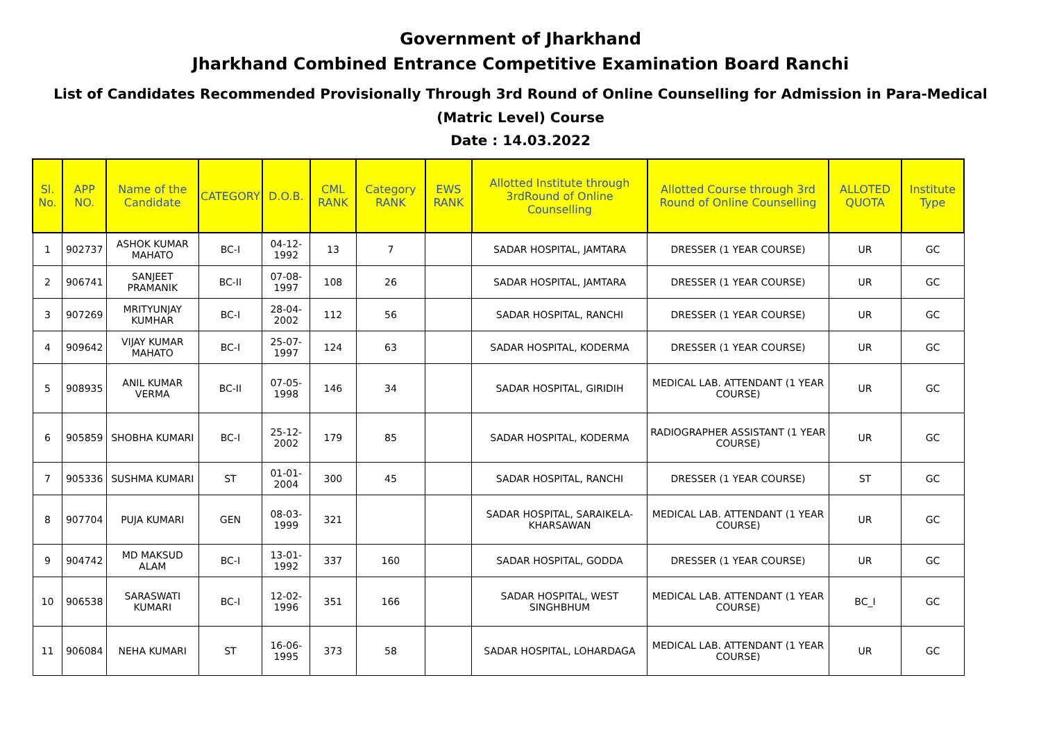Government of Jharkhand
Jharkhand Combined Entrance Competitive Examination Board Ranchi
List of Candidates Recommended Provisionally Through 3rd Round of Online Counselling for Admission in Para-Medical
(Matric Level) Course
Date : 14.03.2022
| Sl. No. | APP NO. | Name of the Candidate | CATEGORY | D.O.B. | CML RANK | Category RANK | EWS RANK | Allotted Institute through 3rdRound of Online Counselling | Allotted Course through 3rd Round of Online Counselling | ALLOTED QUOTA | Institute Type |
| --- | --- | --- | --- | --- | --- | --- | --- | --- | --- | --- | --- |
| 1 | 902737 | ASHOK KUMAR MAHATO | BC-I | 04-12-1992 | 13 | 7 | | SADAR HOSPITAL, JAMTARA | DRESSER (1 YEAR COURSE) | UR | GC |
| 2 | 906741 | SANJEET PRAMANIK | BC-II | 07-08-1997 | 108 | 26 | | SADAR HOSPITAL, JAMTARA | DRESSER (1 YEAR COURSE) | UR | GC |
| 3 | 907269 | MRITYUNJAY KUMHAR | BC-I | 28-04-2002 | 112 | 56 | | SADAR HOSPITAL, RANCHI | DRESSER (1 YEAR COURSE) | UR | GC |
| 4 | 909642 | VIJAY KUMAR MAHATO | BC-I | 25-07-1997 | 124 | 63 | | SADAR HOSPITAL, KODERMA | DRESSER (1 YEAR COURSE) | UR | GC |
| 5 | 908935 | ANIL KUMAR VERMA | BC-II | 07-05-1998 | 146 | 34 | | SADAR HOSPITAL, GIRIDIH | MEDICAL LAB. ATTENDANT (1 YEAR COURSE) | UR | GC |
| 6 | 905859 | SHOBHA KUMARI | BC-I | 25-12-2002 | 179 | 85 | | SADAR HOSPITAL, KODERMA | RADIOGRAPHER ASSISTANT (1 YEAR COURSE) | UR | GC |
| 7 | 905336 | SUSHMA KUMARI | ST | 01-01-2004 | 300 | 45 | | SADAR HOSPITAL, RANCHI | DRESSER (1 YEAR COURSE) | ST | GC |
| 8 | 907704 | PUJA KUMARI | GEN | 08-03-1999 | 321 | | | SADAR HOSPITAL, SARAIKELA-KHARSAWAN | MEDICAL LAB. ATTENDANT (1 YEAR COURSE) | UR | GC |
| 9 | 904742 | MD MAKSUD ALAM | BC-I | 13-01-1992 | 337 | 160 | | SADAR HOSPITAL, GODDA | DRESSER (1 YEAR COURSE) | UR | GC |
| 10 | 906538 | SARASWATI KUMARI | BC-I | 12-02-1996 | 351 | 166 | | SADAR HOSPITAL, WEST SINGHBHUM | MEDICAL LAB. ATTENDANT (1 YEAR COURSE) | BC_I | GC |
| 11 | 906084 | NEHA KUMARI | ST | 16-06-1995 | 373 | 58 | | SADAR HOSPITAL, LOHARDAGA | MEDICAL LAB. ATTENDANT (1 YEAR COURSE) | UR | GC |